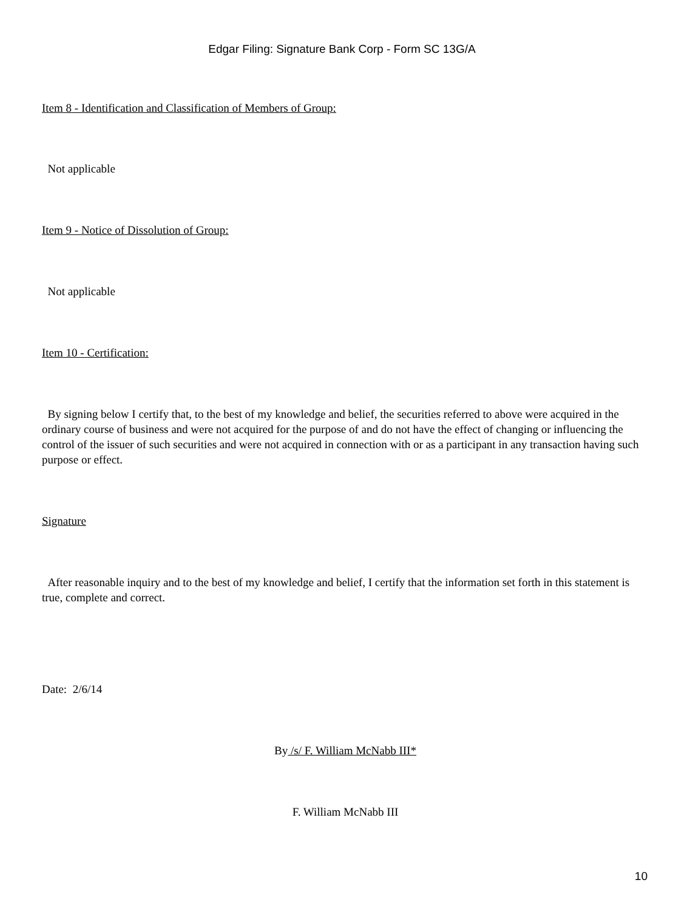Edgar Filing: Signature Bank Corp - Form SC 13G/A
Item 8 - Identification and Classification of Members of Group:
Not applicable
Item 9 - Notice of Dissolution of Group:
Not applicable
Item 10 - Certification:
By signing below I certify that, to the best of my knowledge and belief, the securities referred to above were acquired in the ordinary course of business and were not acquired for the purpose of and do not have the effect of changing or influencing the control of the issuer of such securities and were not acquired in connection with or as a participant in any transaction having such purpose or effect.
Signature
After reasonable inquiry and to the best of my knowledge and belief, I certify that the information set forth in this statement is true, complete and correct.
Date: 2/6/14
By /s/ F. William McNabb III*
F. William McNabb III
10